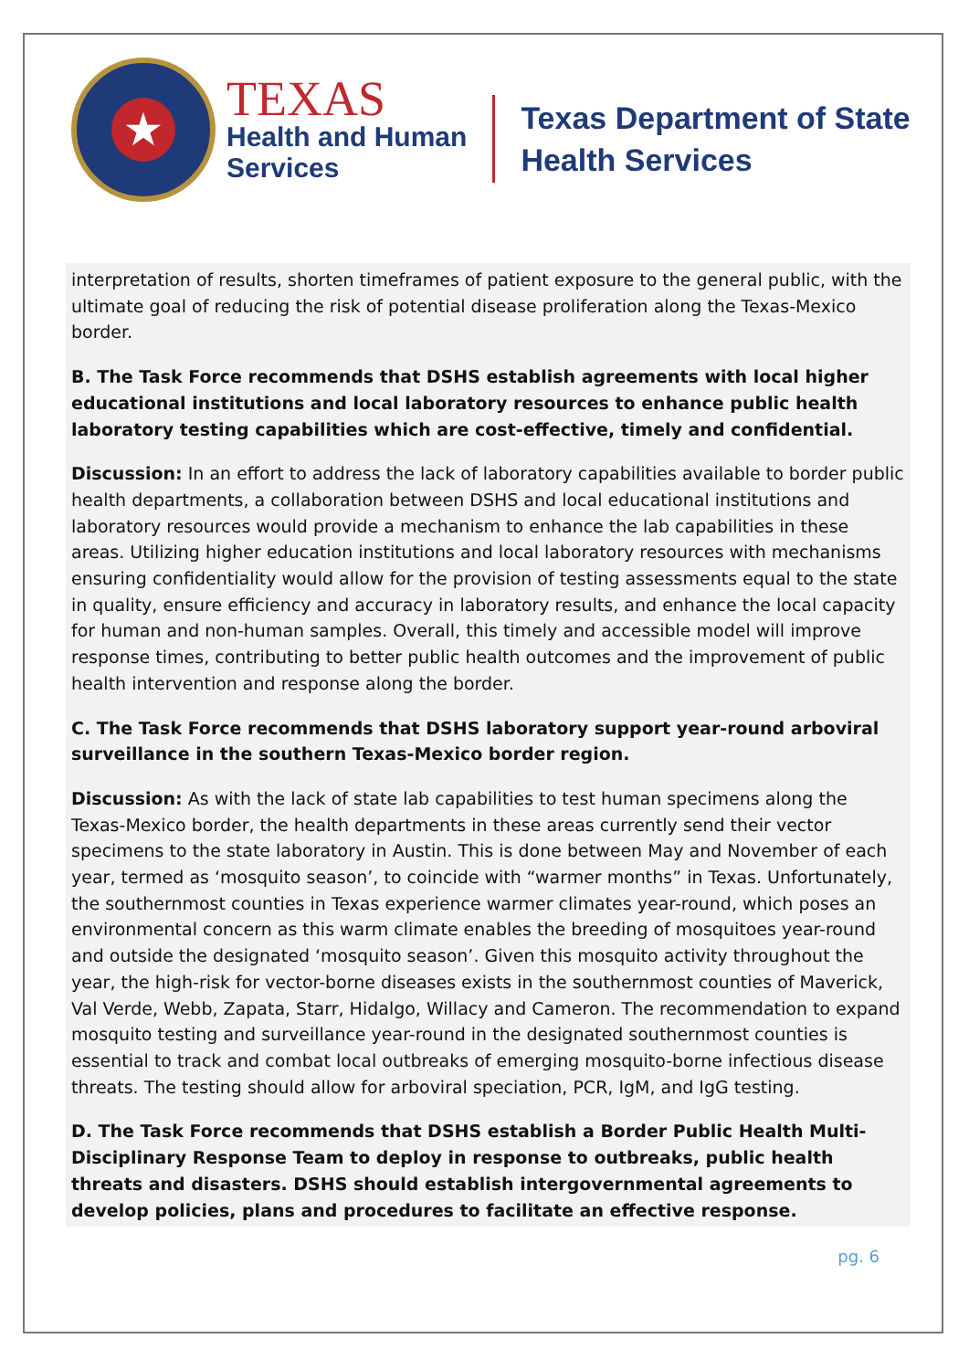★
TEXAS
Health and Human
Services
Texas Department of State
Health Services
interpretation of results, shorten timeframes of patient exposure to the general public, with the ultimate goal of reducing the risk of potential disease proliferation along the Texas-Mexico border.
B. The Task Force recommends that DSHS establish agreements with local higher educational institutions and local laboratory resources to enhance public health laboratory testing capabilities which are cost-effective, timely and confidential.
Discussion: In an effort to address the lack of laboratory capabilities available to border public health departments, a collaboration between DSHS and local educational institutions and laboratory resources would provide a mechanism to enhance the lab capabilities in these areas. Utilizing higher education institutions and local laboratory resources with mechanisms ensuring confidentiality would allow for the provision of testing assessments equal to the state in quality, ensure efficiency and accuracy in laboratory results, and enhance the local capacity for human and non-human samples. Overall, this timely and accessible model will improve response times, contributing to better public health outcomes and the improvement of public health intervention and response along the border.
C. The Task Force recommends that DSHS laboratory support year-round arboviral surveillance in the southern Texas-Mexico border region.
Discussion: As with the lack of state lab capabilities to test human specimens along the Texas-Mexico border, the health departments in these areas currently send their vector specimens to the state laboratory in Austin. This is done between May and November of each year, termed as ‘mosquito season’, to coincide with “warmer months” in Texas. Unfortunately, the southernmost counties in Texas experience warmer climates year-round, which poses an environmental concern as this warm climate enables the breeding of mosquitoes year-round and outside the designated ‘mosquito season’. Given this mosquito activity throughout the year, the high-risk for vector-borne diseases exists in the southernmost counties of Maverick, Val Verde, Webb, Zapata, Starr, Hidalgo, Willacy and Cameron. The recommendation to expand mosquito testing and surveillance year-round in the designated southernmost counties is essential to track and combat local outbreaks of emerging mosquito-borne infectious disease threats. The testing should allow for arboviral speciation, PCR, IgM, and IgG testing.
D. The Task Force recommends that DSHS establish a Border Public Health Multi-Disciplinary Response Team to deploy in response to outbreaks, public health threats and disasters. DSHS should establish intergovernmental agreements to develop policies, plans and procedures to facilitate an effective response.
pg. 6